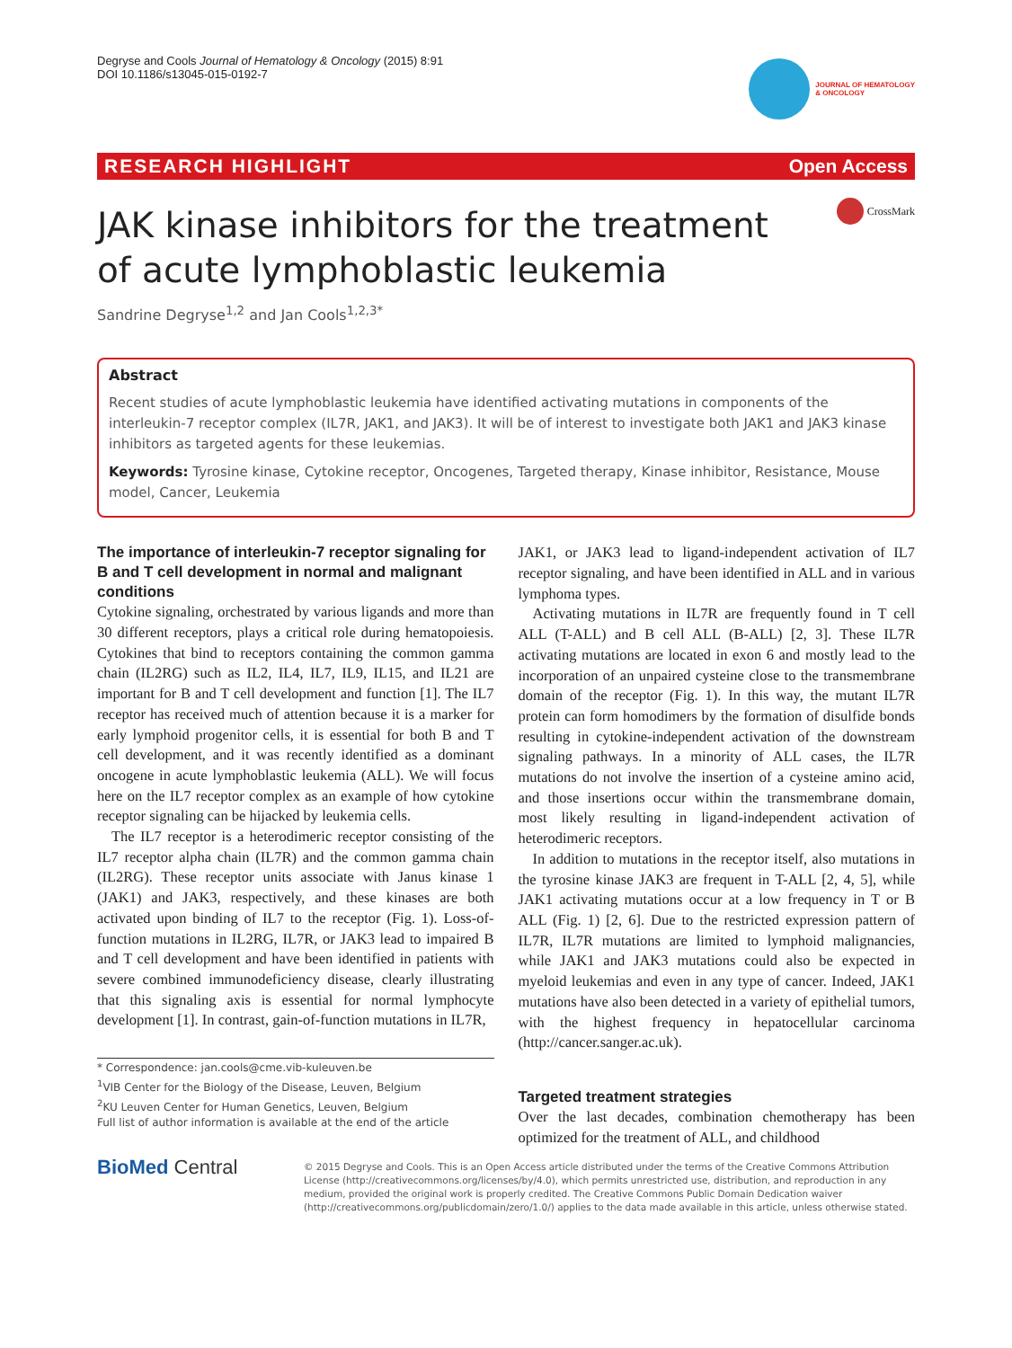Degryse and Cools Journal of Hematology & Oncology (2015) 8:91
DOI 10.1186/s13045-015-0192-7
JOURNAL OF HEMATOLOGY
& ONCOLOGY
RESEARCH HIGHLIGHT Open Access
CrossMark
JAK kinase inhibitors for the treatment of acute lymphoblastic leukemia
Sandrine Degryse<sup>1,2</sup> and Jan Cools<sup>1,2,3*</sup>
Abstract
Recent studies of acute lymphoblastic leukemia have identified activating mutations in components of the interleukin-7 receptor complex (IL7R, JAK1, and JAK3). It will be of interest to investigate both JAK1 and JAK3 kinase inhibitors as targeted agents for these leukemias.
Keywords: Tyrosine kinase, Cytokine receptor, Oncogenes, Targeted therapy, Kinase inhibitor, Resistance, Mouse model, Cancer, Leukemia
The importance of interleukin-7 receptor signaling for B and T cell development in normal and malignant conditions
Cytokine signaling, orchestrated by various ligands and more than 30 different receptors, plays a critical role during hematopoiesis. Cytokines that bind to receptors containing the common gamma chain (IL2RG) such as IL2, IL4, IL7, IL9, IL15, and IL21 are important for B and T cell development and function [1]. The IL7 receptor has received much of attention because it is a marker for early lymphoid progenitor cells, it is essential for both B and T cell development, and it was recently identified as a dominant oncogene in acute lymphoblastic leukemia (ALL). We will focus here on the IL7 receptor complex as an example of how cytokine receptor signaling can be hijacked by leukemia cells.
The IL7 receptor is a heterodimeric receptor consisting of the IL7 receptor alpha chain (IL7R) and the common gamma chain (IL2RG). These receptor units associate with Janus kinase 1 (JAK1) and JAK3, respectively, and these kinases are both activated upon binding of IL7 to the receptor (Fig. 1). Loss-of-function mutations in IL2RG, IL7R, or JAK3 lead to impaired B and T cell development and have been identified in patients with severe combined immunodeficiency disease, clearly illustrating that this signaling axis is essential for normal lymphocyte development [1]. In contrast, gain-of-function mutations in IL7R,
* Correspondence: jan.cools@cme.vib-kuleuven.be
<sup>1</sup> VIB Center for the Biology of the Disease, Leuven, Belgium
<sup>2</sup> KU Leuven Center for Human Genetics, Leuven, Belgium
Full list of author information is available at the end of the article
JAK1, or JAK3 lead to ligand-independent activation of IL7 receptor signaling, and have been identified in ALL and in various lymphoma types.
Activating mutations in IL7R are frequently found in T cell ALL (T-ALL) and B cell ALL (B-ALL) [2, 3]. These IL7R activating mutations are located in exon 6 and mostly lead to the incorporation of an unpaired cysteine close to the transmembrane domain of the receptor (Fig. 1). In this way, the mutant IL7R protein can form homodimers by the formation of disulfide bonds resulting in cytokine-independent activation of the downstream signaling pathways. In a minority of ALL cases, the IL7R mutations do not involve the insertion of a cysteine amino acid, and those insertions occur within the transmembrane domain, most likely resulting in ligand-independent activation of heterodimeric receptors.
In addition to mutations in the receptor itself, also mutations in the tyrosine kinase JAK3 are frequent in T-ALL [2, 4, 5], while JAK1 activating mutations occur at a low frequency in T or B ALL (Fig. 1) [2, 6]. Due to the restricted expression pattern of IL7R, IL7R mutations are limited to lymphoid malignancies, while JAK1 and JAK3 mutations could also be expected in myeloid leukemias and even in any type of cancer. Indeed, JAK1 mutations have also been detected in a variety of epithelial tumors, with the highest frequency in hepatocellular carcinoma (http://cancer.sanger.ac.uk).
Targeted treatment strategies
Over the last decades, combination chemotherapy has been optimized for the treatment of ALL, and childhood
BioMed Central
© 2015 Degryse and Cools. This is an Open Access article distributed under the terms of the Creative Commons Attribution License (http://creativecommons.org/licenses/by/4.0), which permits unrestricted use, distribution, and reproduction in any medium, provided the original work is properly credited. The Creative Commons Public Domain Dedication waiver (http://creativecommons.org/publicdomain/zero/1.0/) applies to the data made available in this article, unless otherwise stated.